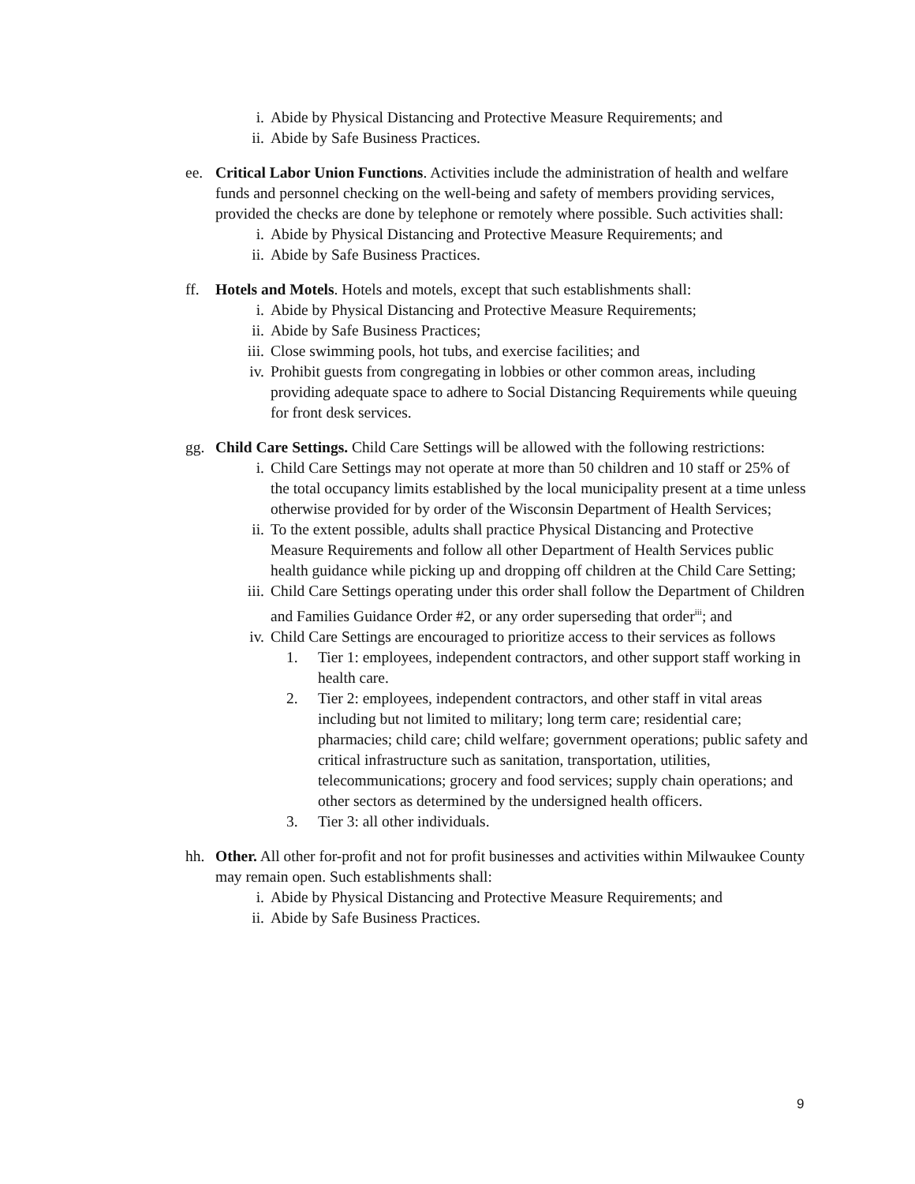i. Abide by Physical Distancing and Protective Measure Requirements; and
ii. Abide by Safe Business Practices.
ee. Critical Labor Union Functions. Activities include the administration of health and welfare funds and personnel checking on the well-being and safety of members providing services, provided the checks are done by telephone or remotely where possible. Such activities shall:
i. Abide by Physical Distancing and Protective Measure Requirements; and
ii. Abide by Safe Business Practices.
ff. Hotels and Motels. Hotels and motels, except that such establishments shall:
i. Abide by Physical Distancing and Protective Measure Requirements;
ii. Abide by Safe Business Practices;
iii. Close swimming pools, hot tubs, and exercise facilities; and
iv. Prohibit guests from congregating in lobbies or other common areas, including providing adequate space to adhere to Social Distancing Requirements while queuing for front desk services.
gg. Child Care Settings. Child Care Settings will be allowed with the following restrictions:
i. Child Care Settings may not operate at more than 50 children and 10 staff or 25% of the total occupancy limits established by the local municipality present at a time unless otherwise provided for by order of the Wisconsin Department of Health Services;
ii. To the extent possible, adults shall practice Physical Distancing and Protective Measure Requirements and follow all other Department of Health Services public health guidance while picking up and dropping off children at the Child Care Setting;
iii. Child Care Settings operating under this order shall follow the Department of Children and Families Guidance Order #2, or any order superseding that order<sup>iii</sup>; and
iv. Child Care Settings are encouraged to prioritize access to their services as follows
1. Tier 1: employees, independent contractors, and other support staff working in health care.
2. Tier 2: employees, independent contractors, and other staff in vital areas including but not limited to military; long term care; residential care; pharmacies; child care; child welfare; government operations; public safety and critical infrastructure such as sanitation, transportation, utilities, telecommunications; grocery and food services; supply chain operations; and other sectors as determined by the undersigned health officers.
3. Tier 3: all other individuals.
hh. Other. All other for-profit and not for profit businesses and activities within Milwaukee County may remain open. Such establishments shall:
i. Abide by Physical Distancing and Protective Measure Requirements; and
ii. Abide by Safe Business Practices.
9